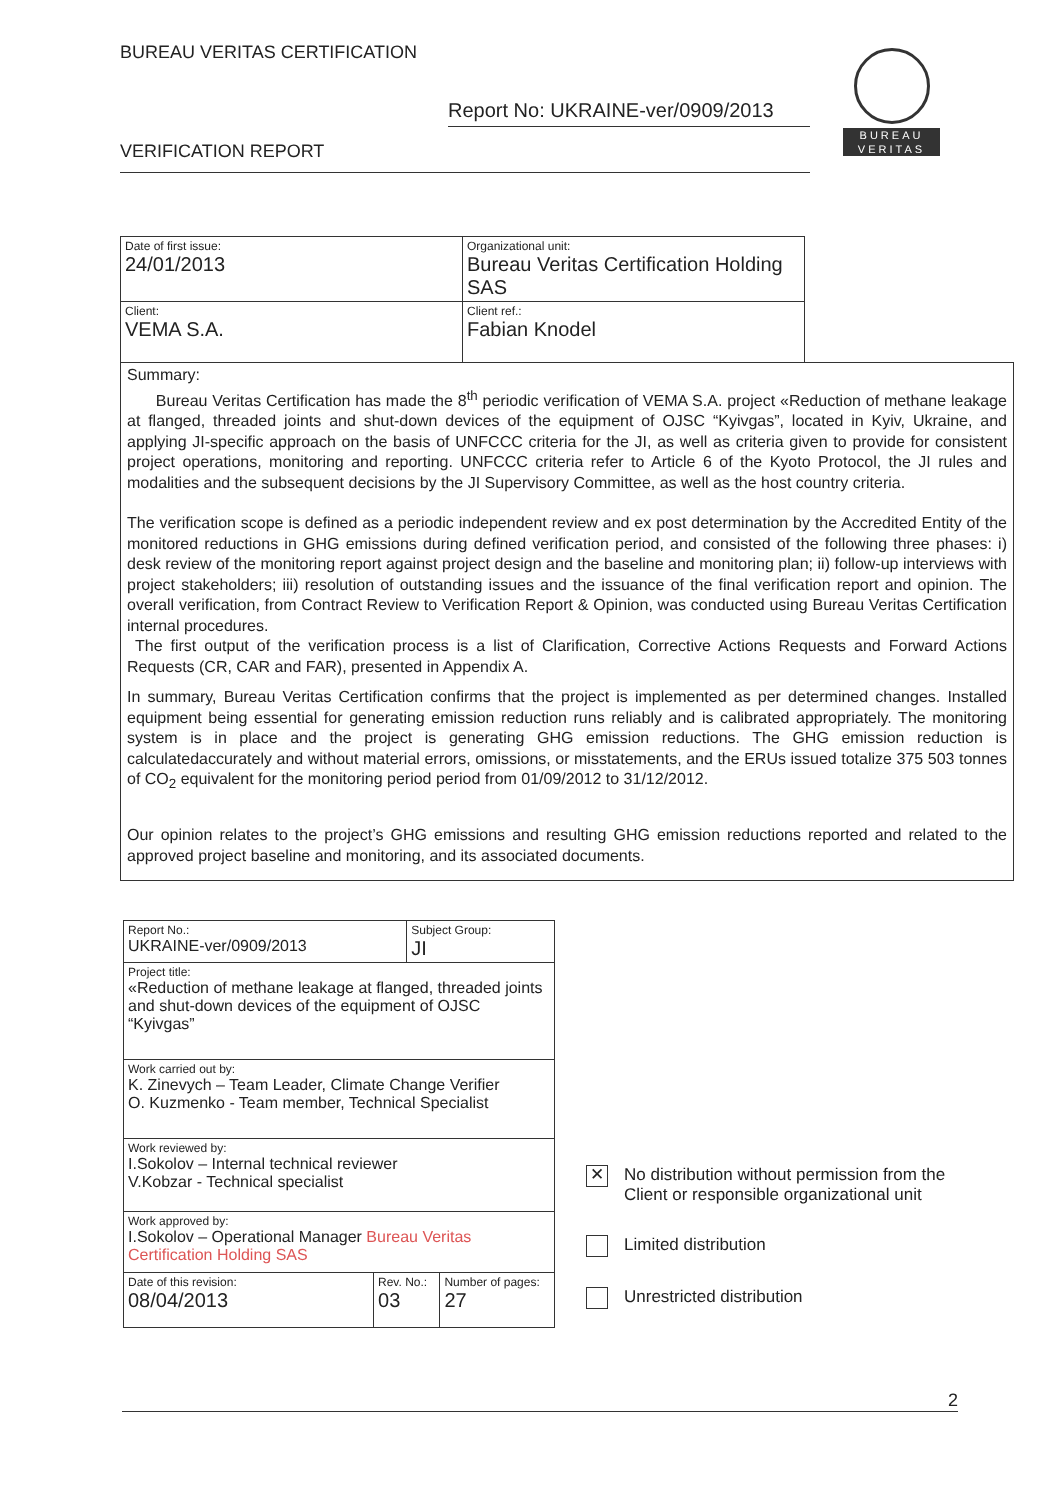BUREAU VERITAS CERTIFICATION
Report No: UKRAINE-ver/0909/2013
VERIFICATION REPORT
BUREAU
VERITAS
| Date of first issue: 24/01/2013 | Organizational unit: Bureau Veritas Certification Holding SAS |
| Client: VEMA S.A. | Client ref.: Fabian Knodel |
Summary:
Bureau Veritas Certification has made the 8<sup>th</sup> periodic verification of VEMA S.A. project «Reduction of methane leakage at flanged, threaded joints and shut-down devices of the equipment of OJSC “Kyivgas”, located in Kyiv, Ukraine, and applying JI-specific approach on the basis of UNFCCC criteria for the JI, as well as criteria given to provide for consistent project operations, monitoring and reporting. UNFCCC criteria refer to Article 6 of the Kyoto Protocol, the JI rules and modalities and the subsequent decisions by the JI Supervisory Committee, as well as the host country criteria.
The verification scope is defined as a periodic independent review and ex post determination by the Accredited Entity of the monitored reductions in GHG emissions during defined verification period, and consisted of the following three phases: i) desk review of the monitoring report against project design and the baseline and monitoring plan; ii) follow-up interviews with project stakeholders; iii) resolution of outstanding issues and the issuance of the final verification report and opinion. The overall verification, from Contract Review to Verification Report & Opinion, was conducted using Bureau Veritas Certification internal procedures.
The first output of the verification process is a list of Clarification, Corrective Actions Requests and Forward Actions Requests (CR, CAR and FAR), presented in Appendix A.
In summary, Bureau Veritas Certification confirms that the project is implemented as per determined changes. Installed equipment being essential for generating emission reduction runs reliably and is calibrated appropriately. The monitoring system is in place and the project is generating GHG emission reductions. The GHG emission reduction is calculatedaccurately and without material errors, omissions, or misstatements, and the ERUs issued totalize 375 503 tonnes of CO<sub>2</sub> equivalent for the monitoring period period from 01/09/2012 to 31/12/2012.
Our opinion relates to the project’s GHG emissions and resulting GHG emission reductions reported and related to the approved project baseline and monitoring, and its associated documents.
| Report No.: UKRAINE-ver/0909/2013 | | Subject Group: JI | |
| Project title: «Reduction of methane leakage at flanged, threaded joints and shut-down devices of the equipment of OJSC “Kyivgas” | | | |
| Work carried out by: K. Zinevych – Team Leader, Climate Change Verifier O. Kuzmenko - Team member, Technical Specialist | | | |
| Work reviewed by: I.Sokolov – Internal technical reviewer V.Kobzar - Technical specialist | | | |
| Work approved by: I.Sokolov – Operational Manager Bureau Veritas Certification Holding SAS | | | |
| Date of this revision: 08/04/2013 | Rev. No.: 03 | | Number of pages: 27 |
✕ No distribution without permission from the
Client or responsible organizational unit
Limited distribution
Unrestricted distribution
2